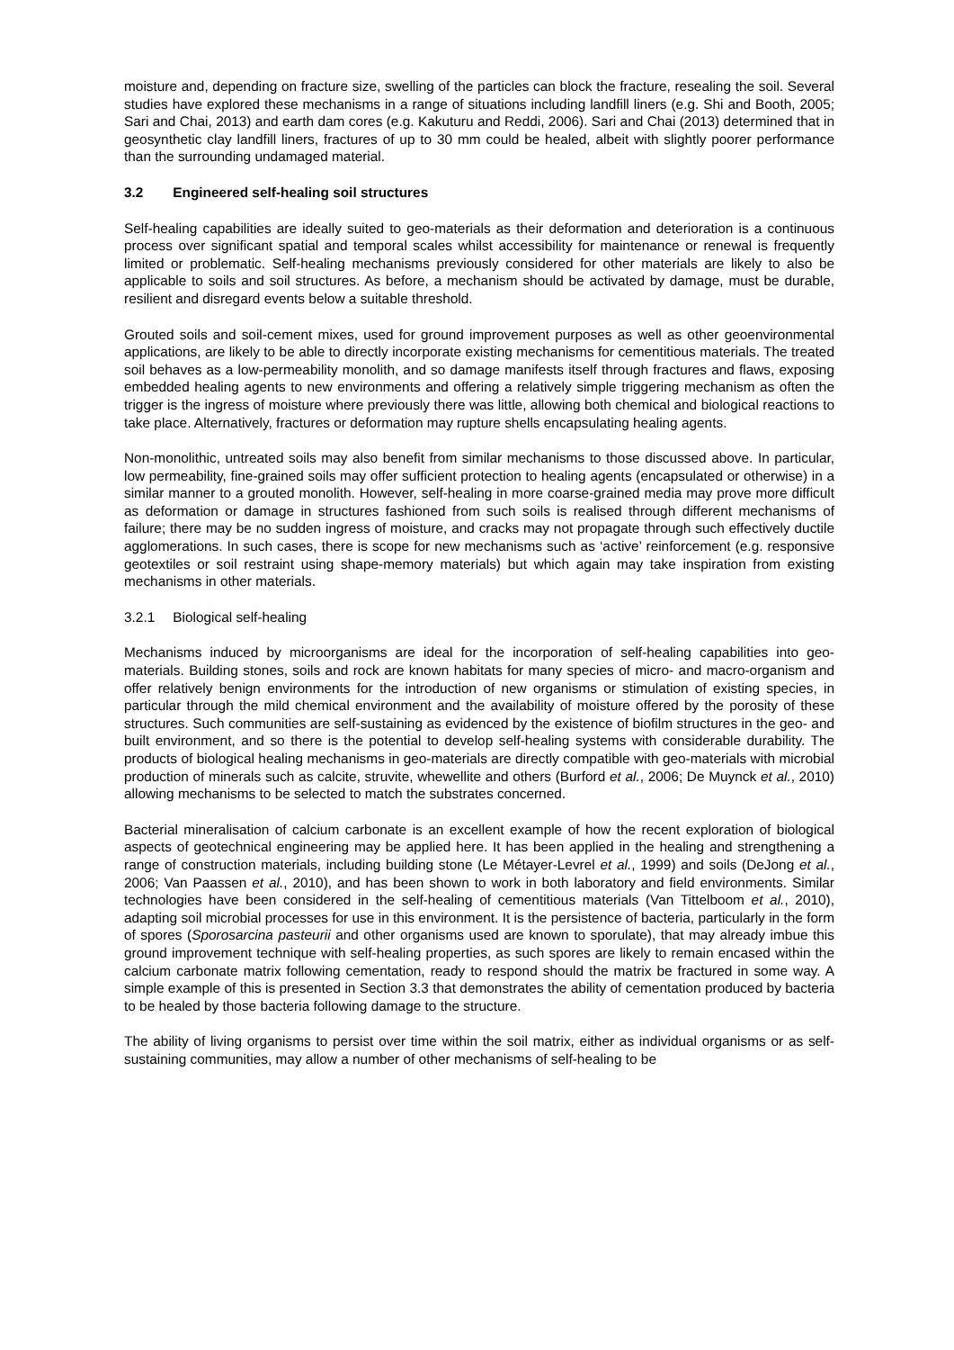moisture and, depending on fracture size, swelling of the particles can block the fracture, resealing the soil. Several studies have explored these mechanisms in a range of situations including landfill liners (e.g. Shi and Booth, 2005; Sari and Chai, 2013) and earth dam cores (e.g. Kakuturu and Reddi, 2006). Sari and Chai (2013) determined that in geosynthetic clay landfill liners, fractures of up to 30 mm could be healed, albeit with slightly poorer performance than the surrounding undamaged material.
3.2 Engineered self-healing soil structures
Self-healing capabilities are ideally suited to geo-materials as their deformation and deterioration is a continuous process over significant spatial and temporal scales whilst accessibility for maintenance or renewal is frequently limited or problematic. Self-healing mechanisms previously considered for other materials are likely to also be applicable to soils and soil structures. As before, a mechanism should be activated by damage, must be durable, resilient and disregard events below a suitable threshold.
Grouted soils and soil-cement mixes, used for ground improvement purposes as well as other geoenvironmental applications, are likely to be able to directly incorporate existing mechanisms for cementitious materials. The treated soil behaves as a low-permeability monolith, and so damage manifests itself through fractures and flaws, exposing embedded healing agents to new environments and offering a relatively simple triggering mechanism as often the trigger is the ingress of moisture where previously there was little, allowing both chemical and biological reactions to take place. Alternatively, fractures or deformation may rupture shells encapsulating healing agents.
Non-monolithic, untreated soils may also benefit from similar mechanisms to those discussed above. In particular, low permeability, fine-grained soils may offer sufficient protection to healing agents (encapsulated or otherwise) in a similar manner to a grouted monolith. However, self-healing in more coarse-grained media may prove more difficult as deformation or damage in structures fashioned from such soils is realised through different mechanisms of failure; there may be no sudden ingress of moisture, and cracks may not propagate through such effectively ductile agglomerations. In such cases, there is scope for new mechanisms such as ‘active’ reinforcement (e.g. responsive geotextiles or soil restraint using shape-memory materials) but which again may take inspiration from existing mechanisms in other materials.
3.2.1 Biological self-healing
Mechanisms induced by microorganisms are ideal for the incorporation of self-healing capabilities into geo-materials. Building stones, soils and rock are known habitats for many species of micro- and macro-organism and offer relatively benign environments for the introduction of new organisms or stimulation of existing species, in particular through the mild chemical environment and the availability of moisture offered by the porosity of these structures. Such communities are self-sustaining as evidenced by the existence of biofilm structures in the geo- and built environment, and so there is the potential to develop self-healing systems with considerable durability. The products of biological healing mechanisms in geo-materials are directly compatible with geo-materials with microbial production of minerals such as calcite, struvite, whewellite and others (Burford et al., 2006; De Muynck et al., 2010) allowing mechanisms to be selected to match the substrates concerned.
Bacterial mineralisation of calcium carbonate is an excellent example of how the recent exploration of biological aspects of geotechnical engineering may be applied here. It has been applied in the healing and strengthening a range of construction materials, including building stone (Le Métayer-Levrel et al., 1999) and soils (DeJong et al., 2006; Van Paassen et al., 2010), and has been shown to work in both laboratory and field environments. Similar technologies have been considered in the self-healing of cementitious materials (Van Tittelboom et al., 2010), adapting soil microbial processes for use in this environment. It is the persistence of bacteria, particularly in the form of spores (Sporosarcina pasteurii and other organisms used are known to sporulate), that may already imbue this ground improvement technique with self-healing properties, as such spores are likely to remain encased within the calcium carbonate matrix following cementation, ready to respond should the matrix be fractured in some way. A simple example of this is presented in Section 3.3 that demonstrates the ability of cementation produced by bacteria to be healed by those bacteria following damage to the structure.
The ability of living organisms to persist over time within the soil matrix, either as individual organisms or as self-sustaining communities, may allow a number of other mechanisms of self-healing to be